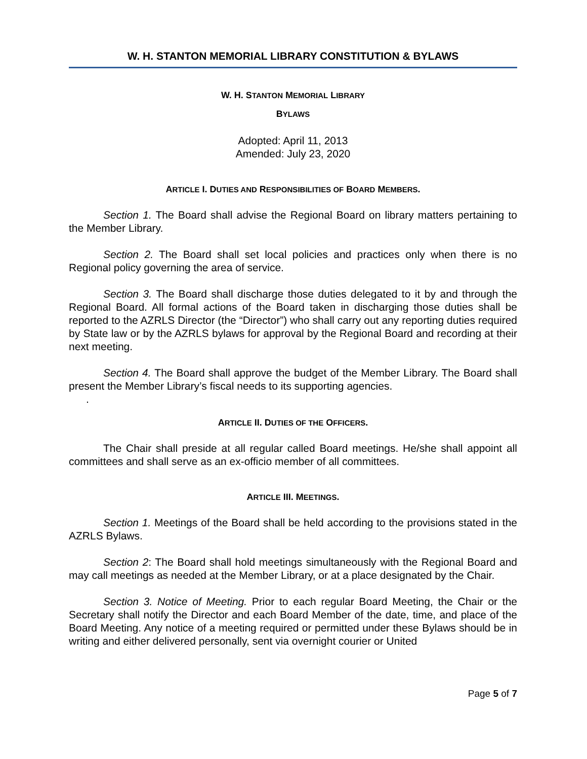W. H. STANTON MEMORIAL LIBRARY CONSTITUTION & BYLAWS
W. H. STANTON MEMORIAL LIBRARY
BYLAWS
Adopted: April 11, 2013
Amended: July 23, 2020
ARTICLE I. DUTIES AND RESPONSIBILITIES OF BOARD MEMBERS.
Section 1. The Board shall advise the Regional Board on library matters pertaining to the Member Library.
Section 2. The Board shall set local policies and practices only when there is no Regional policy governing the area of service.
Section 3. The Board shall discharge those duties delegated to it by and through the Regional Board. All formal actions of the Board taken in discharging those duties shall be reported to the AZRLS Director (the “Director”) who shall carry out any reporting duties required by State law or by the AZRLS bylaws for approval by the Regional Board and recording at their next meeting.
Section 4. The Board shall approve the budget of the Member Library. The Board shall present the Member Library’s fiscal needs to its supporting agencies.
.
ARTICLE II. DUTIES OF THE OFFICERS.
The Chair shall preside at all regular called Board meetings. He/she shall appoint all committees and shall serve as an ex-officio member of all committees.
ARTICLE III. MEETINGS.
Section 1. Meetings of the Board shall be held according to the provisions stated in the AZRLS Bylaws.
Section 2: The Board shall hold meetings simultaneously with the Regional Board and may call meetings as needed at the Member Library, or at a place designated by the Chair.
Section 3. Notice of Meeting. Prior to each regular Board Meeting, the Chair or the Secretary shall notify the Director and each Board Member of the date, time, and place of the Board Meeting. Any notice of a meeting required or permitted under these Bylaws should be in writing and either delivered personally, sent via overnight courier or United
Page 5 of 7